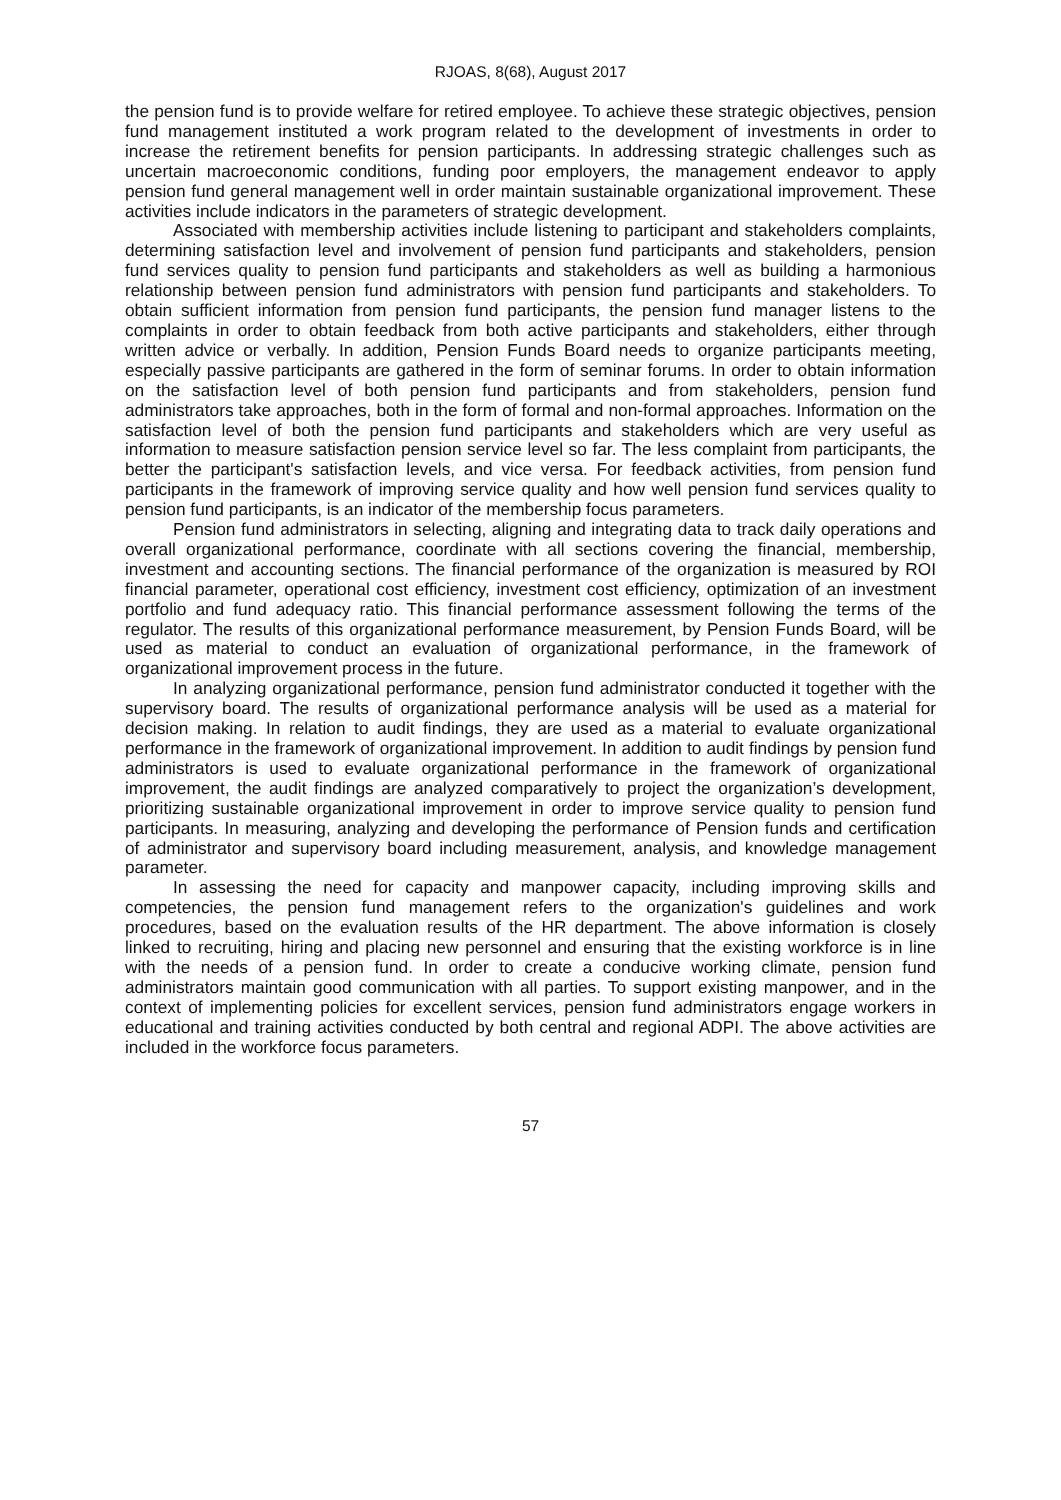RJOAS, 8(68), August 2017
the pension fund is to provide welfare for retired employee. To achieve these strategic objectives, pension fund management instituted a work program related to the development of investments in order to increase the retirement benefits for pension participants. In addressing strategic challenges such as uncertain macroeconomic conditions, funding poor employers, the management endeavor to apply pension fund general management well in order maintain sustainable organizational improvement. These activities include indicators in the parameters of strategic development.
Associated with membership activities include listening to participant and stakeholders complaints, determining satisfaction level and involvement of pension fund participants and stakeholders, pension fund services quality to pension fund participants and stakeholders as well as building a harmonious relationship between pension fund administrators with pension fund participants and stakeholders. To obtain sufficient information from pension fund participants, the pension fund manager listens to the complaints in order to obtain feedback from both active participants and stakeholders, either through written advice or verbally. In addition, Pension Funds Board needs to organize participants meeting, especially passive participants are gathered in the form of seminar forums. In order to obtain information on the satisfaction level of both pension fund participants and from stakeholders, pension fund administrators take approaches, both in the form of formal and non-formal approaches. Information on the satisfaction level of both the pension fund participants and stakeholders which are very useful as information to measure satisfaction pension service level so far. The less complaint from participants, the better the participant's satisfaction levels, and vice versa. For feedback activities, from pension fund participants in the framework of improving service quality and how well pension fund services quality to pension fund participants, is an indicator of the membership focus parameters.
Pension fund administrators in selecting, aligning and integrating data to track daily operations and overall organizational performance, coordinate with all sections covering the financial, membership, investment and accounting sections. The financial performance of the organization is measured by ROI financial parameter, operational cost efficiency, investment cost efficiency, optimization of an investment portfolio and fund adequacy ratio. This financial performance assessment following the terms of the regulator. The results of this organizational performance measurement, by Pension Funds Board, will be used as material to conduct an evaluation of organizational performance, in the framework of organizational improvement process in the future.
In analyzing organizational performance, pension fund administrator conducted it together with the supervisory board. The results of organizational performance analysis will be used as a material for decision making. In relation to audit findings, they are used as a material to evaluate organizational performance in the framework of organizational improvement. In addition to audit findings by pension fund administrators is used to evaluate organizational performance in the framework of organizational improvement, the audit findings are analyzed comparatively to project the organization’s development, prioritizing sustainable organizational improvement in order to improve service quality to pension fund participants. In measuring, analyzing and developing the performance of Pension funds and certification of administrator and supervisory board including measurement, analysis, and knowledge management parameter.
In assessing the need for capacity and manpower capacity, including improving skills and competencies, the pension fund management refers to the organization's guidelines and work procedures, based on the evaluation results of the HR department. The above information is closely linked to recruiting, hiring and placing new personnel and ensuring that the existing workforce is in line with the needs of a pension fund. In order to create a conducive working climate, pension fund administrators maintain good communication with all parties. To support existing manpower, and in the context of implementing policies for excellent services, pension fund administrators engage workers in educational and training activities conducted by both central and regional ADPI. The above activities are included in the workforce focus parameters.
57